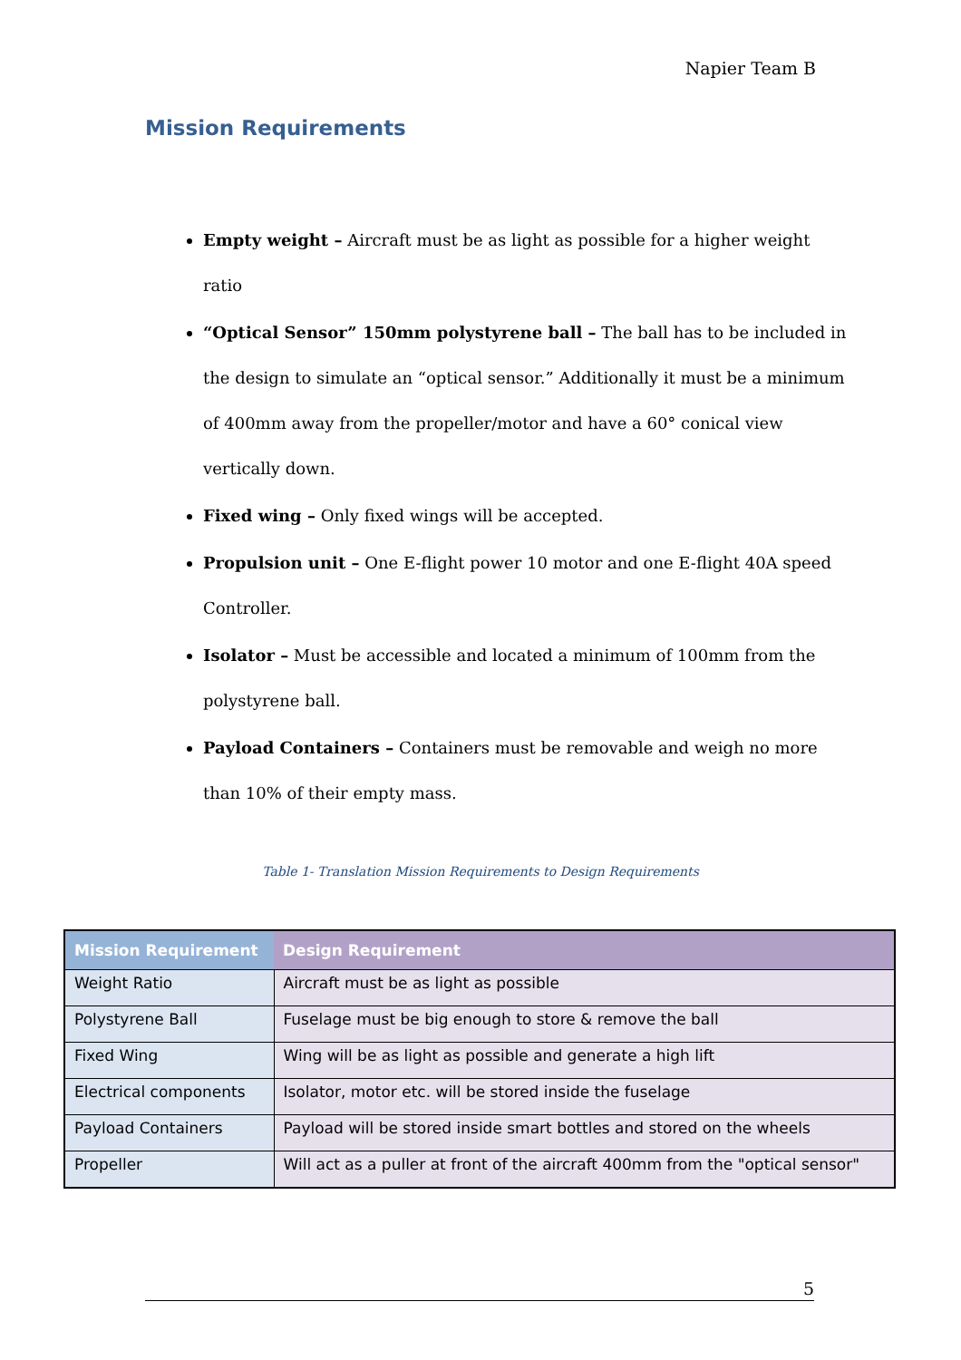Napier Team B
Mission Requirements
Empty weight – Aircraft must be as light as possible for a higher weight ratio
“Optical Sensor” 150mm polystyrene ball – The ball has to be included in the design to simulate an “optical sensor.” Additionally it must be a minimum of 400mm away from the propeller/motor and have a 60° conical view vertically down.
Fixed wing – Only fixed wings will be accepted.
Propulsion unit – One E-flight power 10 motor and one E-flight 40A speed Controller.
Isolator – Must be accessible and located a minimum of 100mm from the polystyrene ball.
Payload Containers – Containers must be removable and weigh no more than 10% of their empty mass.
Table 1- Translation Mission Requirements to Design Requirements
| Mission Requirement | Design Requirement |
| --- | --- |
| Weight Ratio | Aircraft must be as light as possible |
| Polystyrene Ball | Fuselage must be big enough to store & remove the ball |
| Fixed Wing | Wing will be as light as possible and generate a high lift |
| Electrical components | Isolator, motor etc. will be stored inside the fuselage |
| Payload Containers | Payload will be stored inside smart bottles and stored on the wheels |
| Propeller | Will act as a puller at front of the aircraft 400mm from the "optical sensor" |
5